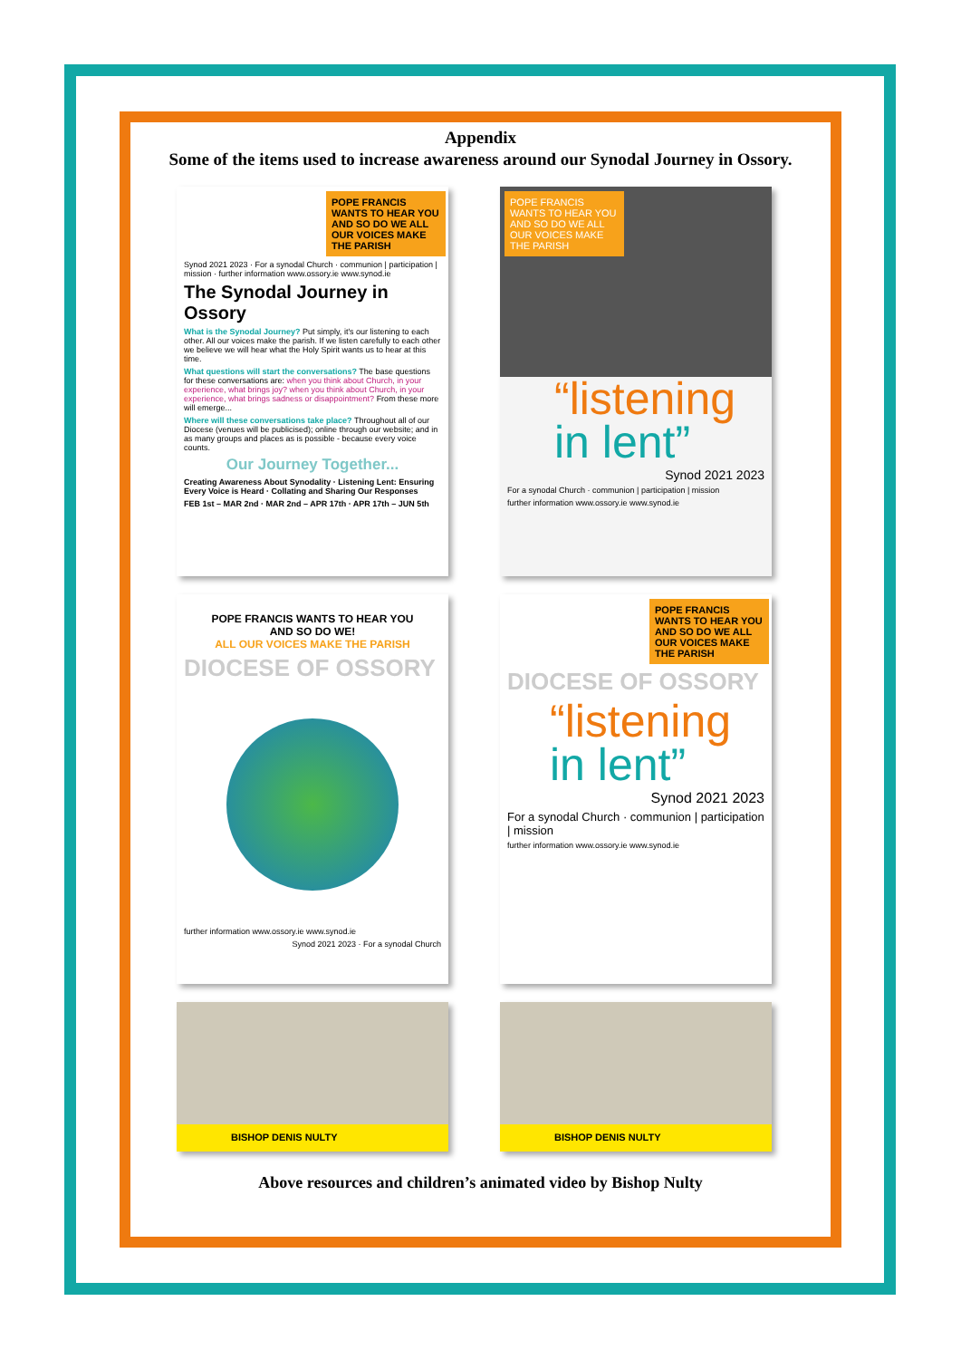Appendix
Some of the items used to increase awareness around our Synodal Journey in Ossory.
POPE FRANCIS WANTS TO HEAR YOU AND SO DO WE ALL OUR VOICES MAKE THE PARISH
Synod 2021 2023 · For a synodal Church · communion | participation | mission · further information www.ossory.ie www.synod.ie
The Synodal Journey in Ossory
What is the Synodal Journey? Put simply, it's our listening to each other. All our voices make the parish. If we listen carefully to each other we believe we will hear what the Holy Spirit wants us to hear at this time.
What questions will start the conversations? The base questions for these conversations are: when you think about Church, in your experience, what brings joy? when you think about Church, in your experience, what brings sadness or disappointment? From these more will emerge...
Where will these conversations take place? Throughout all of our Diocese (venues will be publicised); online through our website; and in as many groups and places as is possible - because every voice counts.
Our Journey Together...
Creating Awareness About Synodality · Listening Lent: Ensuring Every Voice is Heard · Collating and Sharing Our Responses
FEB 1st – MAR 2nd · MAR 2nd – APR 17th · APR 17th – JUN 5th
POPE FRANCIS WANTS TO HEAR YOU AND SO DO WE ALL OUR VOICES MAKE THE PARISH
“listening in lent”
Synod 2021 2023
For a synodal Church · communion | participation | mission
further information www.ossory.ie www.synod.ie
POPE FRANCIS WANTS TO HEAR YOU
AND SO DO WE!
ALL OUR VOICES MAKE THE PARISH
DIOCESE OF OSSORY
further information www.ossory.ie www.synod.ie
Synod 2021 2023 · For a synodal Church
POPE FRANCIS WANTS TO HEAR YOU AND SO DO WE ALL OUR VOICES MAKE THE PARISH
DIOCESE OF OSSORY
“listening in lent”
Synod 2021 2023
For a synodal Church · communion | participation | mission
further information www.ossory.ie www.synod.ie
BISHOP DENIS NULTY
BISHOP DENIS NULTY
Above resources and children’s animated video by Bishop Nulty